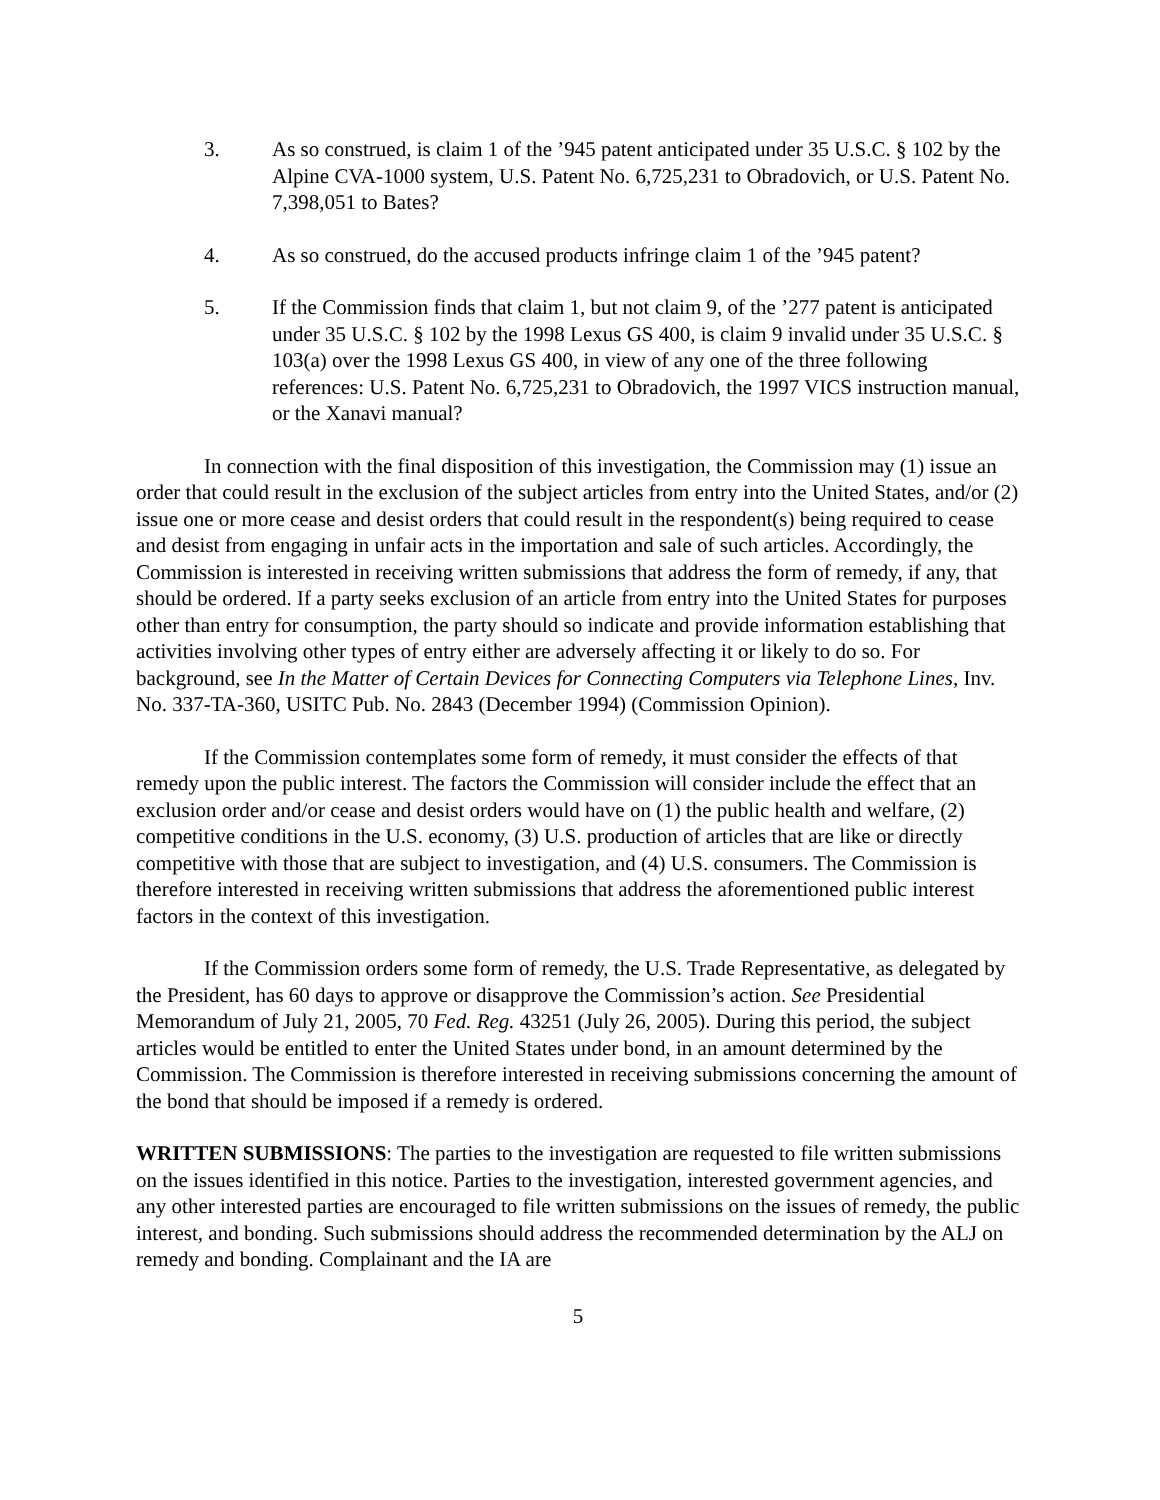3. As so construed, is claim 1 of the ’945 patent anticipated under 35 U.S.C. § 102 by the Alpine CVA-1000 system, U.S. Patent No. 6,725,231 to Obradovich, or U.S. Patent No. 7,398,051 to Bates?
4. As so construed, do the accused products infringe claim 1 of the ’945 patent?
5. If the Commission finds that claim 1, but not claim 9, of the ’277 patent is anticipated under 35 U.S.C. § 102 by the 1998 Lexus GS 400, is claim 9 invalid under 35 U.S.C. § 103(a) over the 1998 Lexus GS 400, in view of any one of the three following references: U.S. Patent No. 6,725,231 to Obradovich, the 1997 VICS instruction manual, or the Xanavi manual?
In connection with the final disposition of this investigation, the Commission may (1) issue an order that could result in the exclusion of the subject articles from entry into the United States, and/or (2) issue one or more cease and desist orders that could result in the respondent(s) being required to cease and desist from engaging in unfair acts in the importation and sale of such articles. Accordingly, the Commission is interested in receiving written submissions that address the form of remedy, if any, that should be ordered. If a party seeks exclusion of an article from entry into the United States for purposes other than entry for consumption, the party should so indicate and provide information establishing that activities involving other types of entry either are adversely affecting it or likely to do so. For background, see In the Matter of Certain Devices for Connecting Computers via Telephone Lines, Inv. No. 337-TA-360, USITC Pub. No. 2843 (December 1994) (Commission Opinion).
If the Commission contemplates some form of remedy, it must consider the effects of that remedy upon the public interest. The factors the Commission will consider include the effect that an exclusion order and/or cease and desist orders would have on (1) the public health and welfare, (2) competitive conditions in the U.S. economy, (3) U.S. production of articles that are like or directly competitive with those that are subject to investigation, and (4) U.S. consumers. The Commission is therefore interested in receiving written submissions that address the aforementioned public interest factors in the context of this investigation.
If the Commission orders some form of remedy, the U.S. Trade Representative, as delegated by the President, has 60 days to approve or disapprove the Commission’s action. See Presidential Memorandum of July 21, 2005, 70 Fed. Reg. 43251 (July 26, 2005). During this period, the subject articles would be entitled to enter the United States under bond, in an amount determined by the Commission. The Commission is therefore interested in receiving submissions concerning the amount of the bond that should be imposed if a remedy is ordered.
WRITTEN SUBMISSIONS: The parties to the investigation are requested to file written submissions on the issues identified in this notice. Parties to the investigation, interested government agencies, and any other interested parties are encouraged to file written submissions on the issues of remedy, the public interest, and bonding. Such submissions should address the recommended determination by the ALJ on remedy and bonding. Complainant and the IA are
5